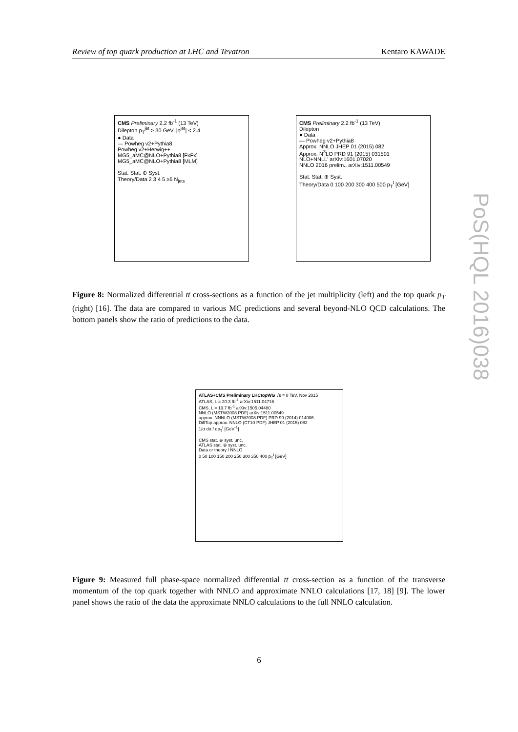Review of top quark production at LHC and Tevatron Kentaro KAWADE
CMS Preliminary 2.2 fb<sup>-1</sup> (13 TeV)
Dilepton p<sub>T</sub><sup>jet</sup> > 30 GeV, |η<sup>jet</sup>| < 2.4
● Data
— Powheg v2+Pythia8
Powheg v2+Herwig++
MG5_aMC@NLO+Pythia8 [FxFx]
MG5_aMC@NLO+Pythia8 [MLM]
Stat. Stat. ⊕ Syst.
Theory/Data 2 3 4 5 ≥6 N<sub>jets</sub>
CMS Preliminary 2.2 fb<sup>-1</sup> (13 TeV)
Dilepton
● Data
— Powheg v2+Pythia8
Approx. NNLO JHEP 01 (2015) 082
Approx. N<sup>3</sup>LO PRD 91 (2015) 031501
NLO+NNLL' arXiv:1601.07020
NNLO 2016 prelim., arXiv:1511.00549
Stat. Stat. ⊕ Syst.
Theory/Data 0 100 200 300 400 500 p<sub>T</sub><sup>t</sup> [GeV]
Figure 8: Normalized differential tt̄ cross-sections as a function of the jet multiplicity (left) and the top quark p<sub>T</sub> (right) [16]. The data are compared to various MC predictions and several beyond-NLO QCD calculations. The bottom panels show the ratio of predictions to the data.
ATLAS+CMS Preliminary LHCtop WG √s = 8 TeV, Nov 2015
ATLAS, L = 20.3 fb<sup>-1</sup> arXiv:1511.04716
CMS, L = 19.7 fb<sup>-1</sup> arXiv:1505.04480
NNLO (MSTW2008 PDF) arXiv:1511.00549
approx. NNNLO (MSTW2008 PDF) PRD 90 (2014) 014006
DiffTop approx. NNLO (CT10 PDF) JHEP 01 (2015) 082
1/σ dσ / dp<sub>T</sub><sup>t</sup> [GeV<sup>-1</sup>]
CMS stat. ⊕ syst. unc.
ATLAS stat. ⊕ syst. unc.
Data or theory / NNLO
0 50 100 150 200 250 300 350 400 p<sub>T</sub><sup>t</sup> [GeV]
Figure 9: Measured full phase-space normalized differential tt̄ cross-section as a function of the transverse momentum of the top quark together with NNLO and approximate NNLO calculations [17, 18] [9]. The lower panel shows the ratio of the data the approximate NNLO calculations to the full NNLO calculation.
PoS(HQL 2016)038
6